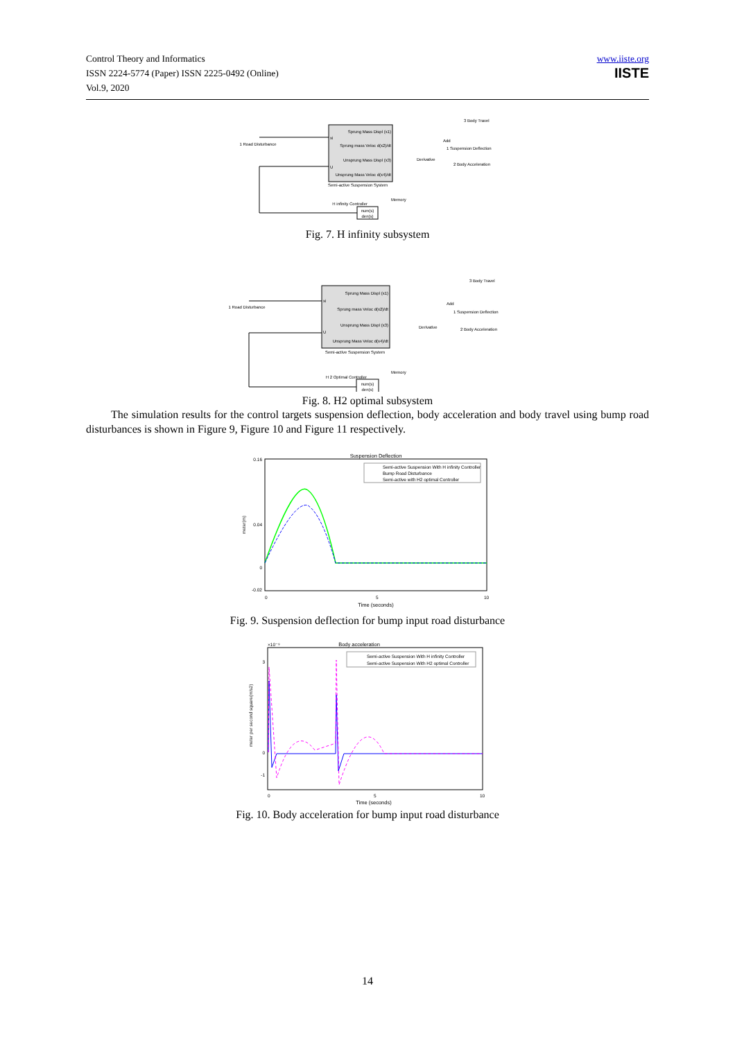Control Theory and Informatics
ISSN 2224-5774 (Paper) ISSN 2225-0492 (Online)
Vol.9, 2020
www.iiste.org
IISTE
Sprung Mass Displ (x1)
Sprung mass Veloc d(x2)/dt
Unsprung Mass Displ (x3)
Unsprung Mass Veloc d(x4)/dt
xi
U
Semi-active Suspension System
1 Road Disturbance
3 Body Travel
Add
1 Suspension Deflection
2 Body Acceleration
Derivative
Memory
H infinity Controller
num(s)
den(s)
Fig. 7. H infinity subsystem
Sprung Mass Displ (x1)
Sprung mass Veloc d(x2)/dt
Unsprung Mass Displ (x3)
Unsprung Mass Veloc d(x4)/dt
xi
U
Semi-active Suspension System
1 Road Disturbance
3 Body Travel
Add
1 Suspension Deflection
2 Body Acceleration
Derivative
Memory
H 2 Optimal Controller
num(s)
den(s)
Fig. 8. H2 optimal subsystem
The simulation results for the control targets suspension deflection, body acceleration and body travel using bump road disturbances is shown in Figure 9, Figure 10 and Figure 11 respectively.
Suspension Deflection
0.16
0.04
0
-0.02
meter(m)
0
5
10
Time (seconds)
Semi-active Suspension With H infinity Controller
Bump Road Disturbance
Semi-active with H2 optimal Controller
Fig. 9. Suspension deflection for bump input road disturbance
Body acceleration
×10⁻⁹
3
0
-1
meter per second square(m/s2)
0
5
10
Time (seconds)
Semi-active Suspension With H infinity Controller
Semi-active Suspension With H2 optimal Controller
Fig. 10. Body acceleration for bump input road disturbance
14